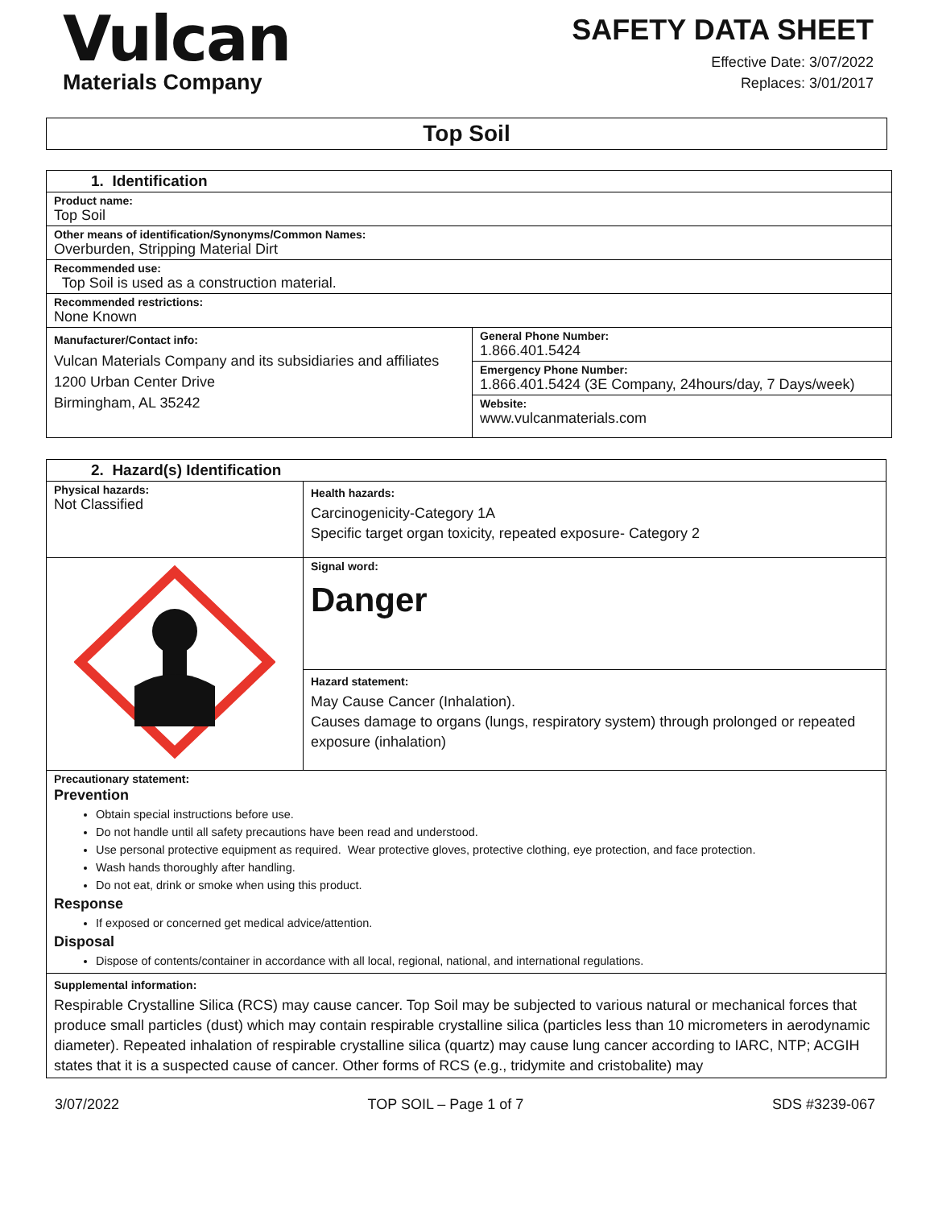Vulcan
Materials Company
SAFETY DATA SHEET
Effective Date: 3/07/2022
Replaces: 3/01/2017
Top Soil
| 1. Identification | |
| Product name: Top Soil | |
| Other means of identification/Synonyms/Common Names: Overburden, Stripping Material Dirt | |
| Recommended use: Top Soil is used as a construction material. | |
| Recommended restrictions: None Known | |
| Manufacturer/Contact info: Vulcan Materials Company and its subsidiaries and affiliates 1200 Urban Center Drive Birmingham, AL 35242 | General Phone Number: 1.866.401.5424 |
| | Emergency Phone Number: 1.866.401.5424 (3E Company, 24hours/day, 7 Days/week) |
| | Website: www.vulcanmaterials.com |
| 2. Hazard(s) Identification | |
| Physical hazards: Not Classified | Health hazards: Carcinogenicity-Category 1A Specific target organ toxicity, repeated exposure- Category 2 |
| | Signal word: Danger |
| | Hazard statement: May Cause Cancer (Inhalation). Causes damage to organs (lungs, respiratory system) through prolonged or repeated exposure (inhalation) |
| Precautionary statement: Prevention Obtain special instructions before use. Do not handle until all safety precautions have been read and understood. Use personal protective equipment as required. Wear protective gloves, protective clothing, eye protection, and face protection. Wash hands thoroughly after handling. Do not eat, drink or smoke when using this product. Response If exposed or concerned get medical advice/attention. Disposal Dispose of contents/container in accordance with all local, regional, national, and international regulations. | |
| Supplemental information: Respirable Crystalline Silica (RCS) may cause cancer. Top Soil may be subjected to various natural or mechanical forces that produce small particles (dust) which may contain respirable crystalline silica (particles less than 10 micrometers in aerodynamic diameter). Repeated inhalation of respirable crystalline silica (quartz) may cause lung cancer according to IARC, NTP; ACGIH states that it is a suspected cause of cancer. Other forms of RCS (e.g., tridymite and cristobalite) may | |
3/07/2022 TOP SOIL – Page 1 of 7 SDS #3239-067